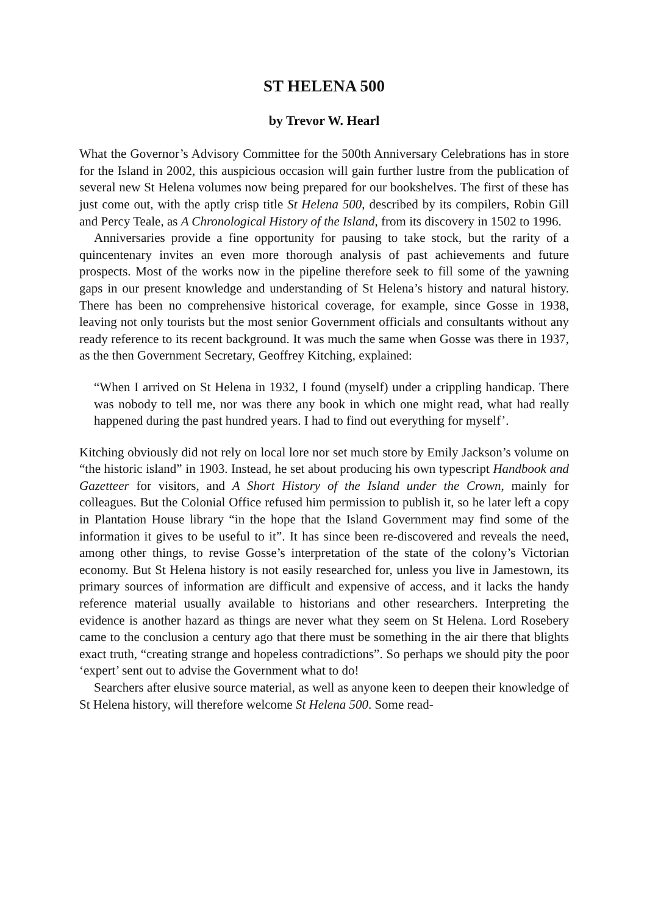ST HELENA 500
by Trevor W. Hearl
What the Governor’s Advisory Committee for the 500th Anniversary Celebrations has in store for the Island in 2002, this auspicious occasion will gain further lustre from the publication of several new St Helena volumes now being prepared for our bookshelves. The first of these has just come out, with the aptly crisp title St Helena 500, described by its compilers, Robin Gill and Percy Teale, as A Chronological History of the Island, from its discovery in 1502 to 1996.
Anniversaries provide a fine opportunity for pausing to take stock, but the rarity of a quincentenary invites an even more thorough analysis of past achievements and future prospects. Most of the works now in the pipeline therefore seek to fill some of the yawning gaps in our present knowledge and understanding of St Helena’s history and natural history. There has been no comprehensive historical coverage, for example, since Gosse in 1938, leaving not only tourists but the most senior Government officials and consultants without any ready reference to its recent background. It was much the same when Gosse was there in 1937, as the then Government Secretary, Geoffrey Kitching, explained:
“When I arrived on St Helena in 1932, I found (myself) under a crippling handicap. There was nobody to tell me, nor was there any book in which one might read, what had really happened during the past hundred years. I had to find out everything for myself’.
Kitching obviously did not rely on local lore nor set much store by Emily Jackson’s volume on “the historic island” in 1903. Instead, he set about producing his own typescript Handbook and Gazetteer for visitors, and A Short History of the Island under the Crown, mainly for colleagues. But the Colonial Office refused him permission to publish it, so he later left a copy in Plantation House library “in the hope that the Island Government may find some of the information it gives to be useful to it”. It has since been re-discovered and reveals the need, among other things, to revise Gosse’s interpretation of the state of the colony’s Victorian economy. But St Helena history is not easily researched for, unless you live in Jamestown, its primary sources of information are difficult and expensive of access, and it lacks the handy reference material usually available to historians and other researchers. Interpreting the evidence is another hazard as things are never what they seem on St Helena. Lord Rosebery came to the conclusion a century ago that there must be something in the air there that blights exact truth, “creating strange and hopeless contradictions”. So perhaps we should pity the poor ‘expert’ sent out to advise the Government what to do!
Searchers after elusive source material, as well as anyone keen to deepen their knowledge of St Helena history, will therefore welcome St Helena 500. Some read-